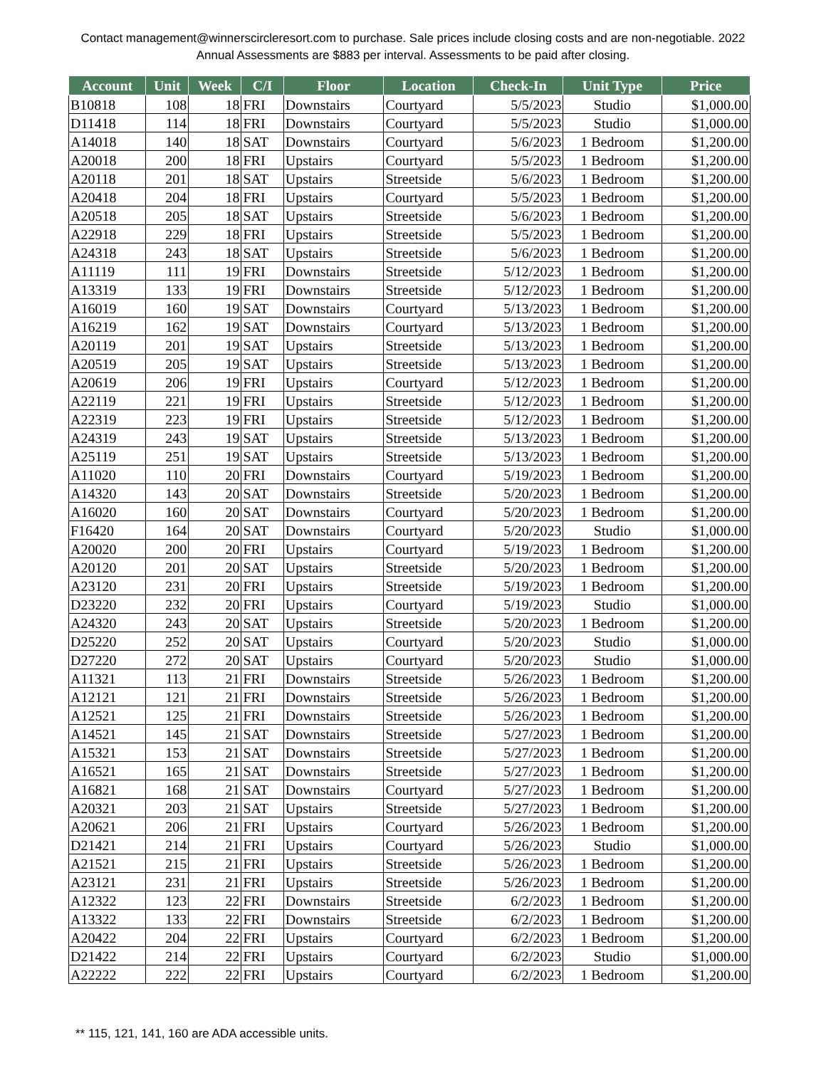Contact management@winnerscircleresort.com to purchase. Sale prices include closing costs and are non-negotiable. 2022 Annual Assessments are $883 per interval. Assessments to be paid after closing.
| Account | Unit | Week | C/I | Floor | Location | Check-In | Unit Type | Price |
| --- | --- | --- | --- | --- | --- | --- | --- | --- |
| B10818 | 108 | 18 | FRI | Downstairs | Courtyard | 5/5/2023 | Studio | $1,000.00 |
| D11418 | 114 | 18 | FRI | Downstairs | Courtyard | 5/5/2023 | Studio | $1,000.00 |
| A14018 | 140 | 18 | SAT | Downstairs | Courtyard | 5/6/2023 | 1 Bedroom | $1,200.00 |
| A20018 | 200 | 18 | FRI | Upstairs | Courtyard | 5/5/2023 | 1 Bedroom | $1,200.00 |
| A20118 | 201 | 18 | SAT | Upstairs | Streetside | 5/6/2023 | 1 Bedroom | $1,200.00 |
| A20418 | 204 | 18 | FRI | Upstairs | Courtyard | 5/5/2023 | 1 Bedroom | $1,200.00 |
| A20518 | 205 | 18 | SAT | Upstairs | Streetside | 5/6/2023 | 1 Bedroom | $1,200.00 |
| A22918 | 229 | 18 | FRI | Upstairs | Streetside | 5/5/2023 | 1 Bedroom | $1,200.00 |
| A24318 | 243 | 18 | SAT | Upstairs | Streetside | 5/6/2023 | 1 Bedroom | $1,200.00 |
| A11119 | 111 | 19 | FRI | Downstairs | Streetside | 5/12/2023 | 1 Bedroom | $1,200.00 |
| A13319 | 133 | 19 | FRI | Downstairs | Streetside | 5/12/2023 | 1 Bedroom | $1,200.00 |
| A16019 | 160 | 19 | SAT | Downstairs | Courtyard | 5/13/2023 | 1 Bedroom | $1,200.00 |
| A16219 | 162 | 19 | SAT | Downstairs | Courtyard | 5/13/2023 | 1 Bedroom | $1,200.00 |
| A20119 | 201 | 19 | SAT | Upstairs | Streetside | 5/13/2023 | 1 Bedroom | $1,200.00 |
| A20519 | 205 | 19 | SAT | Upstairs | Streetside | 5/13/2023 | 1 Bedroom | $1,200.00 |
| A20619 | 206 | 19 | FRI | Upstairs | Courtyard | 5/12/2023 | 1 Bedroom | $1,200.00 |
| A22119 | 221 | 19 | FRI | Upstairs | Streetside | 5/12/2023 | 1 Bedroom | $1,200.00 |
| A22319 | 223 | 19 | FRI | Upstairs | Streetside | 5/12/2023 | 1 Bedroom | $1,200.00 |
| A24319 | 243 | 19 | SAT | Upstairs | Streetside | 5/13/2023 | 1 Bedroom | $1,200.00 |
| A25119 | 251 | 19 | SAT | Upstairs | Streetside | 5/13/2023 | 1 Bedroom | $1,200.00 |
| A11020 | 110 | 20 | FRI | Downstairs | Courtyard | 5/19/2023 | 1 Bedroom | $1,200.00 |
| A14320 | 143 | 20 | SAT | Downstairs | Streetside | 5/20/2023 | 1 Bedroom | $1,200.00 |
| A16020 | 160 | 20 | SAT | Downstairs | Courtyard | 5/20/2023 | 1 Bedroom | $1,200.00 |
| F16420 | 164 | 20 | SAT | Downstairs | Courtyard | 5/20/2023 | Studio | $1,000.00 |
| A20020 | 200 | 20 | FRI | Upstairs | Courtyard | 5/19/2023 | 1 Bedroom | $1,200.00 |
| A20120 | 201 | 20 | SAT | Upstairs | Streetside | 5/20/2023 | 1 Bedroom | $1,200.00 |
| A23120 | 231 | 20 | FRI | Upstairs | Streetside | 5/19/2023 | 1 Bedroom | $1,200.00 |
| D23220 | 232 | 20 | FRI | Upstairs | Courtyard | 5/19/2023 | Studio | $1,000.00 |
| A24320 | 243 | 20 | SAT | Upstairs | Streetside | 5/20/2023 | 1 Bedroom | $1,200.00 |
| D25220 | 252 | 20 | SAT | Upstairs | Courtyard | 5/20/2023 | Studio | $1,000.00 |
| D27220 | 272 | 20 | SAT | Upstairs | Courtyard | 5/20/2023 | Studio | $1,000.00 |
| A11321 | 113 | 21 | FRI | Downstairs | Streetside | 5/26/2023 | 1 Bedroom | $1,200.00 |
| A12121 | 121 | 21 | FRI | Downstairs | Streetside | 5/26/2023 | 1 Bedroom | $1,200.00 |
| A12521 | 125 | 21 | FRI | Downstairs | Streetside | 5/26/2023 | 1 Bedroom | $1,200.00 |
| A14521 | 145 | 21 | SAT | Downstairs | Streetside | 5/27/2023 | 1 Bedroom | $1,200.00 |
| A15321 | 153 | 21 | SAT | Downstairs | Streetside | 5/27/2023 | 1 Bedroom | $1,200.00 |
| A16521 | 165 | 21 | SAT | Downstairs | Streetside | 5/27/2023 | 1 Bedroom | $1,200.00 |
| A16821 | 168 | 21 | SAT | Downstairs | Courtyard | 5/27/2023 | 1 Bedroom | $1,200.00 |
| A20321 | 203 | 21 | SAT | Upstairs | Streetside | 5/27/2023 | 1 Bedroom | $1,200.00 |
| A20621 | 206 | 21 | FRI | Upstairs | Courtyard | 5/26/2023 | 1 Bedroom | $1,200.00 |
| D21421 | 214 | 21 | FRI | Upstairs | Courtyard | 5/26/2023 | Studio | $1,000.00 |
| A21521 | 215 | 21 | FRI | Upstairs | Streetside | 5/26/2023 | 1 Bedroom | $1,200.00 |
| A23121 | 231 | 21 | FRI | Upstairs | Streetside | 5/26/2023 | 1 Bedroom | $1,200.00 |
| A12322 | 123 | 22 | FRI | Downstairs | Streetside | 6/2/2023 | 1 Bedroom | $1,200.00 |
| A13322 | 133 | 22 | FRI | Downstairs | Streetside | 6/2/2023 | 1 Bedroom | $1,200.00 |
| A20422 | 204 | 22 | FRI | Upstairs | Courtyard | 6/2/2023 | 1 Bedroom | $1,200.00 |
| D21422 | 214 | 22 | FRI | Upstairs | Courtyard | 6/2/2023 | Studio | $1,000.00 |
| A22222 | 222 | 22 | FRI | Upstairs | Courtyard | 6/2/2023 | 1 Bedroom | $1,200.00 |
** 115, 121, 141, 160 are ADA accessible units.